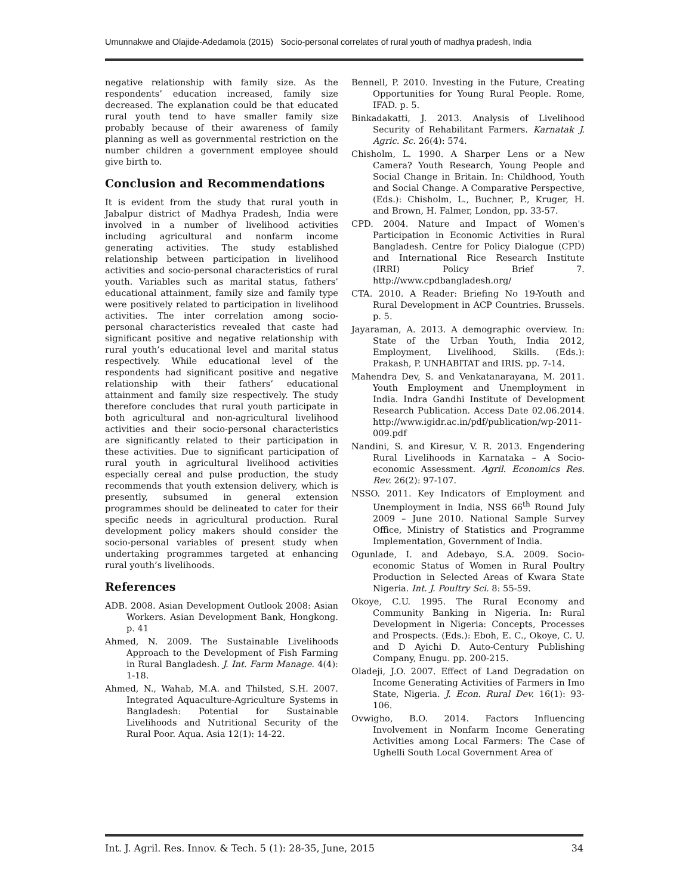Umunnakwe and Olajide-Adedamola (2015) Socio-personal correlates of rural youth of madhya pradesh, India
negative relationship with family size. As the respondents’ education increased, family size decreased. The explanation could be that educated rural youth tend to have smaller family size probably because of their awareness of family planning as well as governmental restriction on the number children a government employee should give birth to.
Conclusion and Recommendations
It is evident from the study that rural youth in Jabalpur district of Madhya Pradesh, India were involved in a number of livelihood activities including agricultural and nonfarm income generating activities. The study established relationship between participation in livelihood activities and socio-personal characteristics of rural youth. Variables such as marital status, fathers’ educational attainment, family size and family type were positively related to participation in livelihood activities. The inter correlation among socio-personal characteristics revealed that caste had significant positive and negative relationship with rural youth’s educational level and marital status respectively. While educational level of the respondents had significant positive and negative relationship with their fathers’ educational attainment and family size respectively. The study therefore concludes that rural youth participate in both agricultural and non-agricultural livelihood activities and their socio-personal characteristics are significantly related to their participation in these activities. Due to significant participation of rural youth in agricultural livelihood activities especially cereal and pulse production, the study recommends that youth extension delivery, which is presently, subsumed in general extension programmes should be delineated to cater for their specific needs in agricultural production. Rural development policy makers should consider the socio-personal variables of present study when undertaking programmes targeted at enhancing rural youth’s livelihoods.
References
ADB. 2008. Asian Development Outlook 2008: Asian Workers. Asian Development Bank, Hongkong. p. 41
Ahmed, N. 2009. The Sustainable Livelihoods Approach to the Development of Fish Farming in Rural Bangladesh. J. Int. Farm Manage. 4(4): 1-18.
Ahmed, N., Wahab, M.A. and Thilsted, S.H. 2007. Integrated Aquaculture-Agriculture Systems in Bangladesh: Potential for Sustainable Livelihoods and Nutritional Security of the Rural Poor. Aqua. Asia 12(1): 14-22.
Bennell, P. 2010. Investing in the Future, Creating Opportunities for Young Rural People. Rome, IFAD. p. 5.
Binkadakatti, J. 2013. Analysis of Livelihood Security of Rehabilitant Farmers. Karnatak J. Agric. Sc. 26(4): 574.
Chisholm, L. 1990. A Sharper Lens or a New Camera? Youth Research, Young People and Social Change in Britain. In: Childhood, Youth and Social Change. A Comparative Perspective, (Eds.): Chisholm, L., Buchner, P., Kruger, H. and Brown, H. Falmer, London, pp. 33-57.
CPD. 2004. Nature and Impact of Women's Participation in Economic Activities in Rural Bangladesh. Centre for Policy Dialogue (CPD) and International Rice Research Institute (IRRI) Policy Brief 7. http://www.cpdbangladesh.org/
CTA. 2010. A Reader: Briefing No 19-Youth and Rural Development in ACP Countries. Brussels. p. 5.
Jayaraman, A. 2013. A demographic overview. In: State of the Urban Youth, India 2012, Employment, Livelihood, Skills. (Eds.): Prakash, P. UNHABITAT and IRIS. pp. 7-14.
Mahendra Dev, S. and Venkatanarayana, M. 2011. Youth Employment and Unemployment in India. Indra Gandhi Institute of Development Research Publication. Access Date 02.06.2014. http://www.igidr.ac.in/pdf/publication/wp-2011-009.pdf
Nandini, S. and Kiresur, V. R. 2013. Engendering Rural Livelihoods in Karnataka – A Socio-economic Assessment. Agril. Economics Res. Rev. 26(2): 97-107.
NSSO. 2011. Key Indicators of Employment and Unemployment in India, NSS 66<sup>th</sup> Round July 2009 – June 2010. National Sample Survey Office, Ministry of Statistics and Programme Implementation, Government of India.
Ogunlade, I. and Adebayo, S.A. 2009. Socio-economic Status of Women in Rural Poultry Production in Selected Areas of Kwara State Nigeria. Int. J. Poultry Sci. 8: 55-59.
Okoye, C.U. 1995. The Rural Economy and Community Banking in Nigeria. In: Rural Development in Nigeria: Concepts, Processes and Prospects. (Eds.): Eboh, E. C., Okoye, C. U. and D Ayichi D. Auto-Century Publishing Company, Enugu. pp. 200-215.
Oladeji, J.O. 2007. Effect of Land Degradation on Income Generating Activities of Farmers in Imo State, Nigeria. J. Econ. Rural Dev. 16(1): 93-106.
Ovwigho, B.O. 2014. Factors Influencing Involvement in Nonfarm Income Generating Activities among Local Farmers: The Case of Ughelli South Local Government Area of
Int. J. Agril. Res. Innov. & Tech. 5 (1): 28-35, June, 2015 34